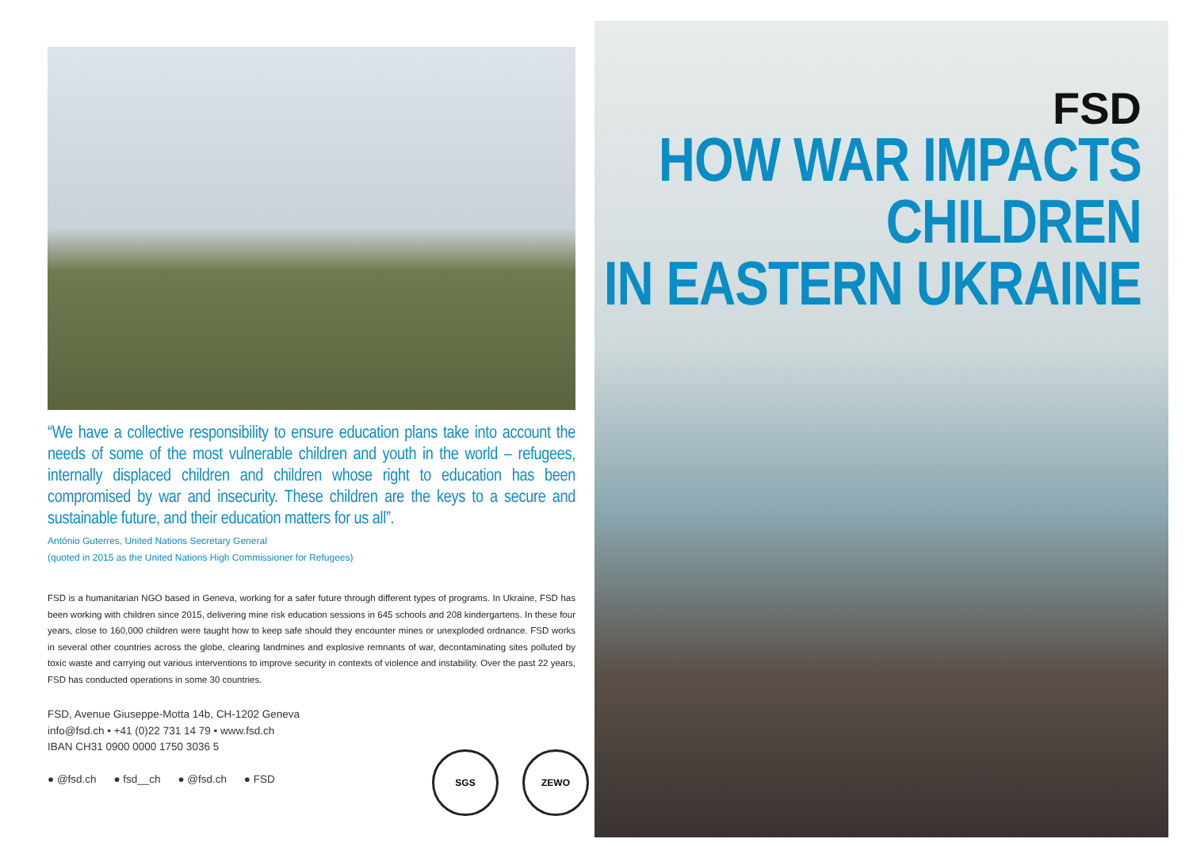“We have a collective responsibility to ensure education plans take into account the needs of some of the most vulnerable children and youth in the world – refugees, internally displaced children and children whose right to education has been compromised by war and insecurity. These children are the keys to a secure and sustainable future, and their education matters for us all”.
António Guterres, United Nations Secretary General
(quoted in 2015 as the United Nations High Commissioner for Refugees)
FSD is a humanitarian NGO based in Geneva, working for a safer future through different types of programs. In Ukraine, FSD has been working with children since 2015, delivering mine risk education sessions in 645 schools and 208 kindergartens. In these four years, close to 160,000 children were taught how to keep safe should they encounter mines or unexploded ordnance. FSD works in several other countries across the globe, clearing landmines and explosive remnants of war, decontaminating sites polluted by toxic waste and carrying out various interventions to improve security in contexts of violence and instability. Over the past 22 years, FSD has conducted operations in some 30 countries.
FSD, Avenue Giuseppe-Motta 14b, CH-1202 Geneva
info@fsd.ch • +41 (0)22 731 14 79 • www.fsd.ch
IBAN CH31 0900 0000 1750 3036 5
● @fsd.ch ● fsd__ch ● @fsd.ch ● FSD
SGS ZEWO
FSD
HOW WAR IMPACTS
CHILDREN
IN EASTERN UKRAINE